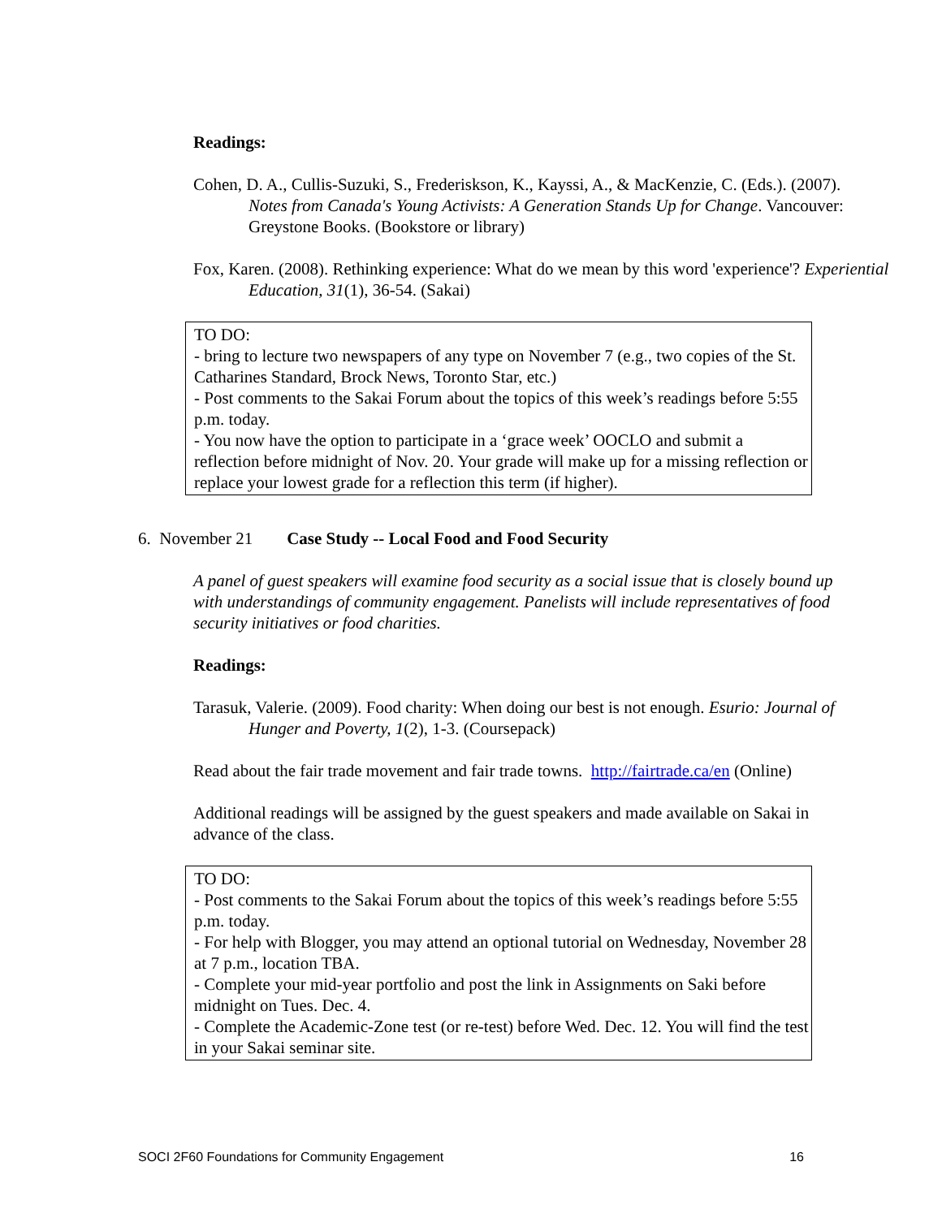Readings:
Cohen, D. A., Cullis-Suzuki, S., Frederiskson, K., Kayssi, A., & MacKenzie, C. (Eds.). (2007). Notes from Canada's Young Activists: A Generation Stands Up for Change. Vancouver: Greystone Books. (Bookstore or library)
Fox, Karen. (2008). Rethinking experience: What do we mean by this word 'experience'? Experiential Education, 31(1), 36-54. (Sakai)
TO DO:
- bring to lecture two newspapers of any type on November 7 (e.g., two copies of the St. Catharines Standard, Brock News, Toronto Star, etc.)
- Post comments to the Sakai Forum about the topics of this week’s readings before 5:55 p.m. today.
- You now have the option to participate in a ‘grace week’ OOCLO and submit a reflection before midnight of Nov. 20. Your grade will make up for a missing reflection or replace your lowest grade for a reflection this term (if higher).
6. November 21 Case Study -- Local Food and Food Security
A panel of guest speakers will examine food security as a social issue that is closely bound up with understandings of community engagement. Panelists will include representatives of food security initiatives or food charities.
Readings:
Tarasuk, Valerie. (2009). Food charity: When doing our best is not enough. Esurio: Journal of Hunger and Poverty, 1(2), 1-3. (Coursepack)
Read about the fair trade movement and fair trade towns. http://fairtrade.ca/en (Online)
Additional readings will be assigned by the guest speakers and made available on Sakai in advance of the class.
TO DO:
- Post comments to the Sakai Forum about the topics of this week’s readings before 5:55 p.m. today.
- For help with Blogger, you may attend an optional tutorial on Wednesday, November 28 at 7 p.m., location TBA.
- Complete your mid-year portfolio and post the link in Assignments on Saki before midnight on Tues. Dec. 4.
- Complete the Academic-Zone test (or re-test) before Wed. Dec. 12. You will find the test in your Sakai seminar site.
SOCI 2F60 Foundations for Community Engagement 16